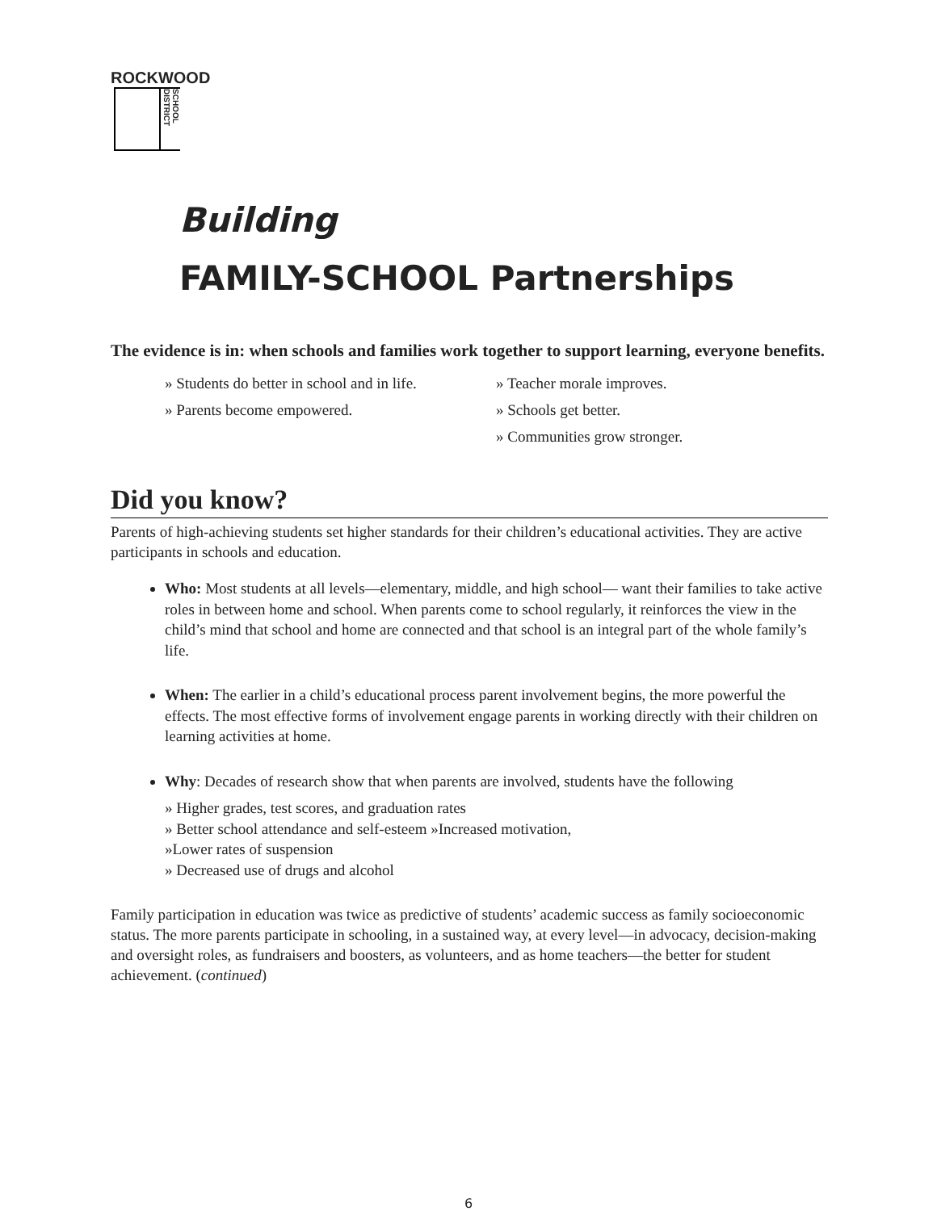ROCKWOOD
SCHOOL DISTRICT
Building
FAMILY-SCHOOL Partnerships
The evidence is in: when schools and families work together to support learning, everyone benefits.
» Students do better in school and in life.
» Parents become empowered.
» Teacher morale improves.
» Schools get better.
» Communities grow stronger.
Did you know?
Parents of high-achieving students set higher standards for their children’s educational activities. They are active participants in schools and education.
Who: Most students at all levels—elementary, middle, and high school— want their families to take active roles in between home and school. When parents come to school regularly, it reinforces the view in the child’s mind that school and home are connected and that school is an integral part of the whole family’s life.
When: The earlier in a child’s educational process parent involvement begins, the more powerful the effects. The most effective forms of involvement engage parents in working directly with their children on learning activities at home.
Why: Decades of research show that when parents are involved, students have the following
» Higher grades, test scores, and graduation rates
» Better school attendance and self-esteem »Increased motivation,
»Lower rates of suspension
» Decreased use of drugs and alcohol
Family participation in education was twice as predictive of students’ academic success as family socioeconomic status. The more parents participate in schooling, in a sustained way, at every level—in advocacy, decision-making and oversight roles, as fundraisers and boosters, as volunteers, and as home teachers—the better for student achievement. (continued)
6